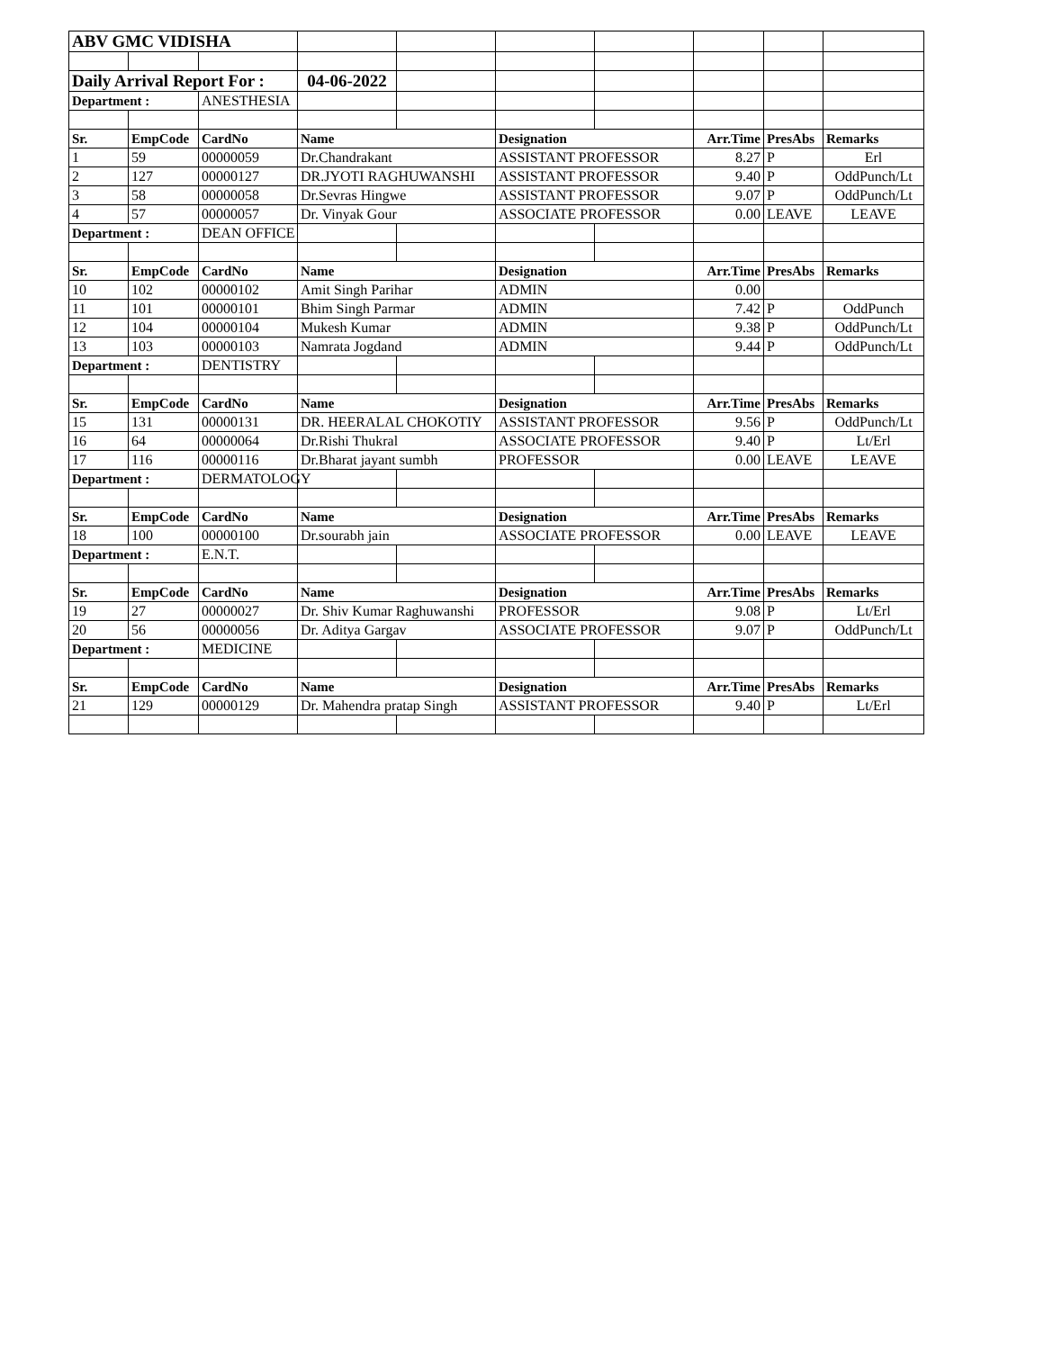| ABV GMC VIDISHA | | | | | | | | | |
| Daily Arrival Report For : | | | 04-06-2022 | | | | | | |
| Department : | | ANESTHESIA | | | | | | | |
| Sr. | EmpCode | CardNo | Name | | Designation | | Arr.Time | PresAbs | Remarks |
| 1 | 59 | 00000059 | Dr.Chandrakant | | ASSISTANT PROFESSOR | | 8.27 | P | Erl |
| 2 | 127 | 00000127 | DR.JYOTI RAGHUWANSHI | | ASSISTANT PROFESSOR | | 9.40 | P | OddPunch/Lt |
| 3 | 58 | 00000058 | Dr.Sevras Hingwe | | ASSISTANT PROFESSOR | | 9.07 | P | OddPunch/Lt |
| 4 | 57 | 00000057 | Dr. Vinyak Gour | | ASSOCIATE PROFESSOR | | 0.00 | LEAVE | LEAVE |
| Department : | | DEAN OFFICE | | | | | | | |
| Sr. | EmpCode | CardNo | Name | | Designation | | Arr.Time | PresAbs | Remarks |
| 10 | 102 | 00000102 | Amit Singh Parihar | | ADMIN | | 0.00 | | |
| 11 | 101 | 00000101 | Bhim Singh Parmar | | ADMIN | | 7.42 | P | OddPunch |
| 12 | 104 | 00000104 | Mukesh Kumar | | ADMIN | | 9.38 | P | OddPunch/Lt |
| 13 | 103 | 00000103 | Namrata Jogdand | | ADMIN | | 9.44 | P | OddPunch/Lt |
| Department : | | DENTISTRY | | | | | | | |
| Sr. | EmpCode | CardNo | Name | | Designation | | Arr.Time | PresAbs | Remarks |
| 15 | 131 | 00000131 | DR. HEERALAL CHOKOTIY | | ASSISTANT PROFESSOR | | 9.56 | P | OddPunch/Lt |
| 16 | 64 | 00000064 | Dr.Rishi Thukral | | ASSOCIATE PROFESSOR | | 9.40 | P | Lt/Erl |
| 17 | 116 | 00000116 | Dr.Bharat jayant sumbh | | PROFESSOR | | 0.00 | LEAVE | LEAVE |
| Department : | | DERMATOLOGY | | | | | | | |
| Sr. | EmpCode | CardNo | Name | | Designation | | Arr.Time | PresAbs | Remarks |
| 18 | 100 | 00000100 | Dr.sourabh jain | | ASSOCIATE PROFESSOR | | 0.00 | LEAVE | LEAVE |
| Department : | | E.N.T. | | | | | | | |
| Sr. | EmpCode | CardNo | Name | | Designation | | Arr.Time | PresAbs | Remarks |
| 19 | 27 | 00000027 | Dr. Shiv Kumar Raghuwanshi | | PROFESSOR | | 9.08 | P | Lt/Erl |
| 20 | 56 | 00000056 | Dr. Aditya Gargav | | ASSOCIATE PROFESSOR | | 9.07 | P | OddPunch/Lt |
| Department : | | MEDICINE | | | | | | | |
| Sr. | EmpCode | CardNo | Name | | Designation | | Arr.Time | PresAbs | Remarks |
| 21 | 129 | 00000129 | Dr. Mahendra pratap Singh | | ASSISTANT PROFESSOR | | 9.40 | P | Lt/Erl |